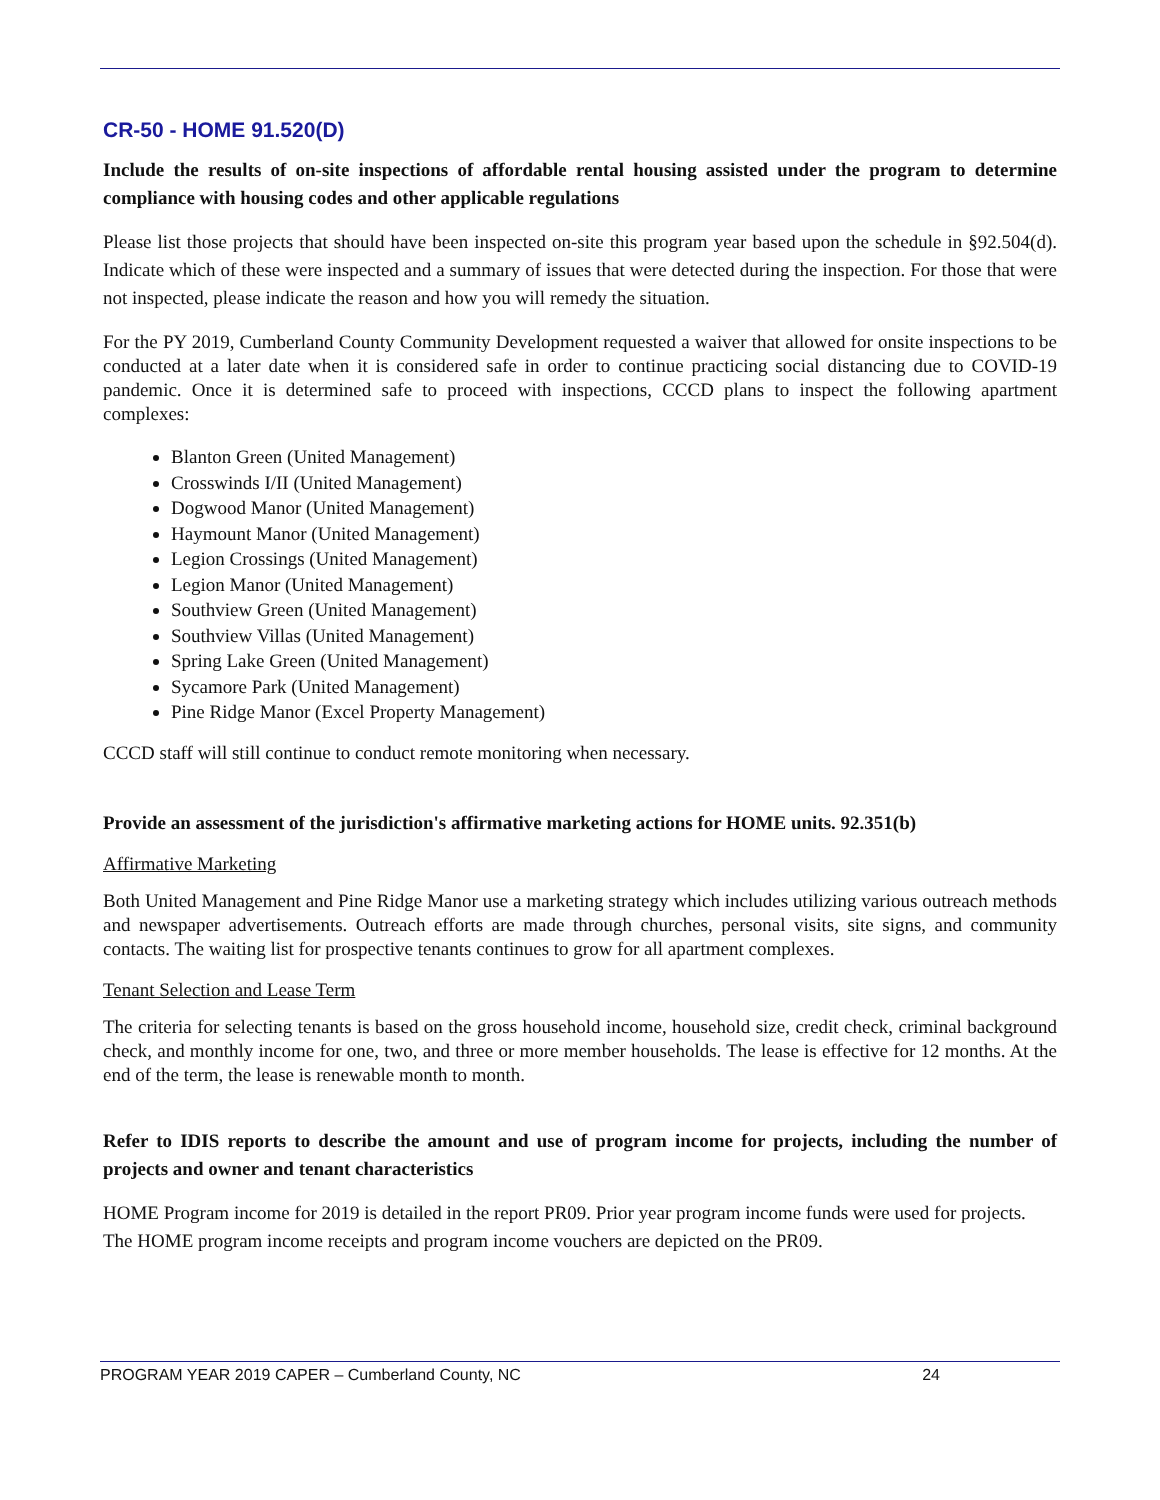CR-50 - HOME 91.520(D)
Include the results of on-site inspections of affordable rental housing assisted under the program to determine compliance with housing codes and other applicable regulations
Please list those projects that should have been inspected on-site this program year based upon the schedule in §92.504(d). Indicate which of these were inspected and a summary of issues that were detected during the inspection. For those that were not inspected, please indicate the reason and how you will remedy the situation.
For the PY 2019, Cumberland County Community Development requested a waiver that allowed for onsite inspections to be conducted at a later date when it is considered safe in order to continue practicing social distancing due to COVID-19 pandemic. Once it is determined safe to proceed with inspections, CCCD plans to inspect the following apartment complexes:
Blanton Green (United Management)
Crosswinds I/II (United Management)
Dogwood Manor (United Management)
Haymount Manor (United Management)
Legion Crossings (United Management)
Legion Manor (United Management)
Southview Green (United Management)
Southview Villas (United Management)
Spring Lake Green (United Management)
Sycamore Park (United Management)
Pine Ridge Manor (Excel Property Management)
CCCD staff will still continue to conduct remote monitoring when necessary.
Provide an assessment of the jurisdiction's affirmative marketing actions for HOME units. 92.351(b)
Affirmative Marketing
Both United Management and Pine Ridge Manor use a marketing strategy which includes utilizing various outreach methods and newspaper advertisements. Outreach efforts are made through churches, personal visits, site signs, and community contacts. The waiting list for prospective tenants continues to grow for all apartment complexes.
Tenant Selection and Lease Term
The criteria for selecting tenants is based on the gross household income, household size, credit check, criminal background check, and monthly income for one, two, and three or more member households. The lease is effective for 12 months. At the end of the term, the lease is renewable month to month.
Refer to IDIS reports to describe the amount and use of program income for projects, including the number of projects and owner and tenant characteristics
HOME Program income for 2019 is detailed in the report PR09. Prior year program income funds were used for projects. The HOME program income receipts and program income vouchers are depicted on the PR09.
PROGRAM YEAR 2019 CAPER – Cumberland County, NC 24